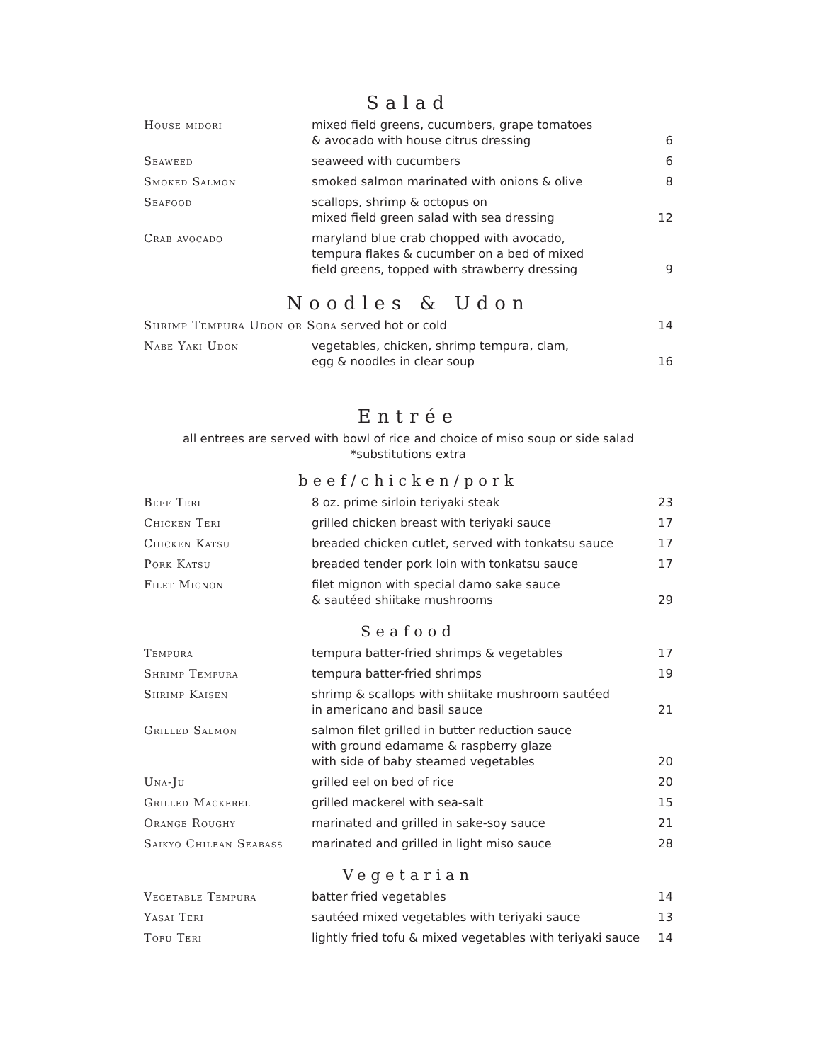Salad
| House midori | mixed field greens, cucumbers, grape tomatoes & avocado with house citrus dressing | 6 |
| Seaweed | seaweed with cucumbers | 6 |
| Smoked Salmon | smoked salmon marinated with onions & olive | 8 |
| Seafood | scallops, shrimp & octopus on mixed field green salad with sea dressing | 12 |
| Crab avocado | maryland blue crab chopped with avocado, tempura flakes & cucumber on a bed of mixed field greens, topped with strawberry dressing | 9 |
Noodles & Udon
| Shrimp Tempura Udon or Soba served hot or cold | | 14 |
| Nabe Yaki Udon | vegetables, chicken, shrimp tempura, clam, egg & noodles in clear soup | 16 |
Entrée
all entrees are served with bowl of rice and choice of miso soup or side salad
*substitutions extra
beef/chicken/pork
| Beef Teri | 8 oz. prime sirloin teriyaki steak | 23 |
| Chicken Teri | grilled chicken breast with teriyaki sauce | 17 |
| Chicken Katsu | breaded chicken cutlet, served with tonkatsu sauce | 17 |
| Pork Katsu | breaded tender pork loin with tonkatsu sauce | 17 |
| Filet Mignon | filet mignon with special damo sake sauce & sautéed shiitake mushrooms | 29 |
Seafood
| Tempura | tempura batter-fried shrimps & vegetables | 17 |
| Shrimp Tempura | tempura batter-fried shrimps | 19 |
| Shrimp Kaisen | shrimp & scallops with shiitake mushroom sautéed in americano and basil sauce | 21 |
| Grilled Salmon | salmon filet grilled in butter reduction sauce with ground edamame & raspberry glaze with side of baby steamed vegetables | 20 |
| Una-Ju | grilled eel on bed of rice | 20 |
| Grilled Mackerel | grilled mackerel with sea-salt | 15 |
| Orange Roughy | marinated and grilled in sake-soy sauce | 21 |
| Saikyo Chilean Seabass | marinated and grilled in light miso sauce | 28 |
Vegetarian
| Vegetable Tempura | batter fried vegetables | 14 |
| Yasai Teri | sautéed mixed vegetables with teriyaki sauce | 13 |
| Tofu Teri | lightly fried tofu & mixed vegetables with teriyaki sauce | 14 |